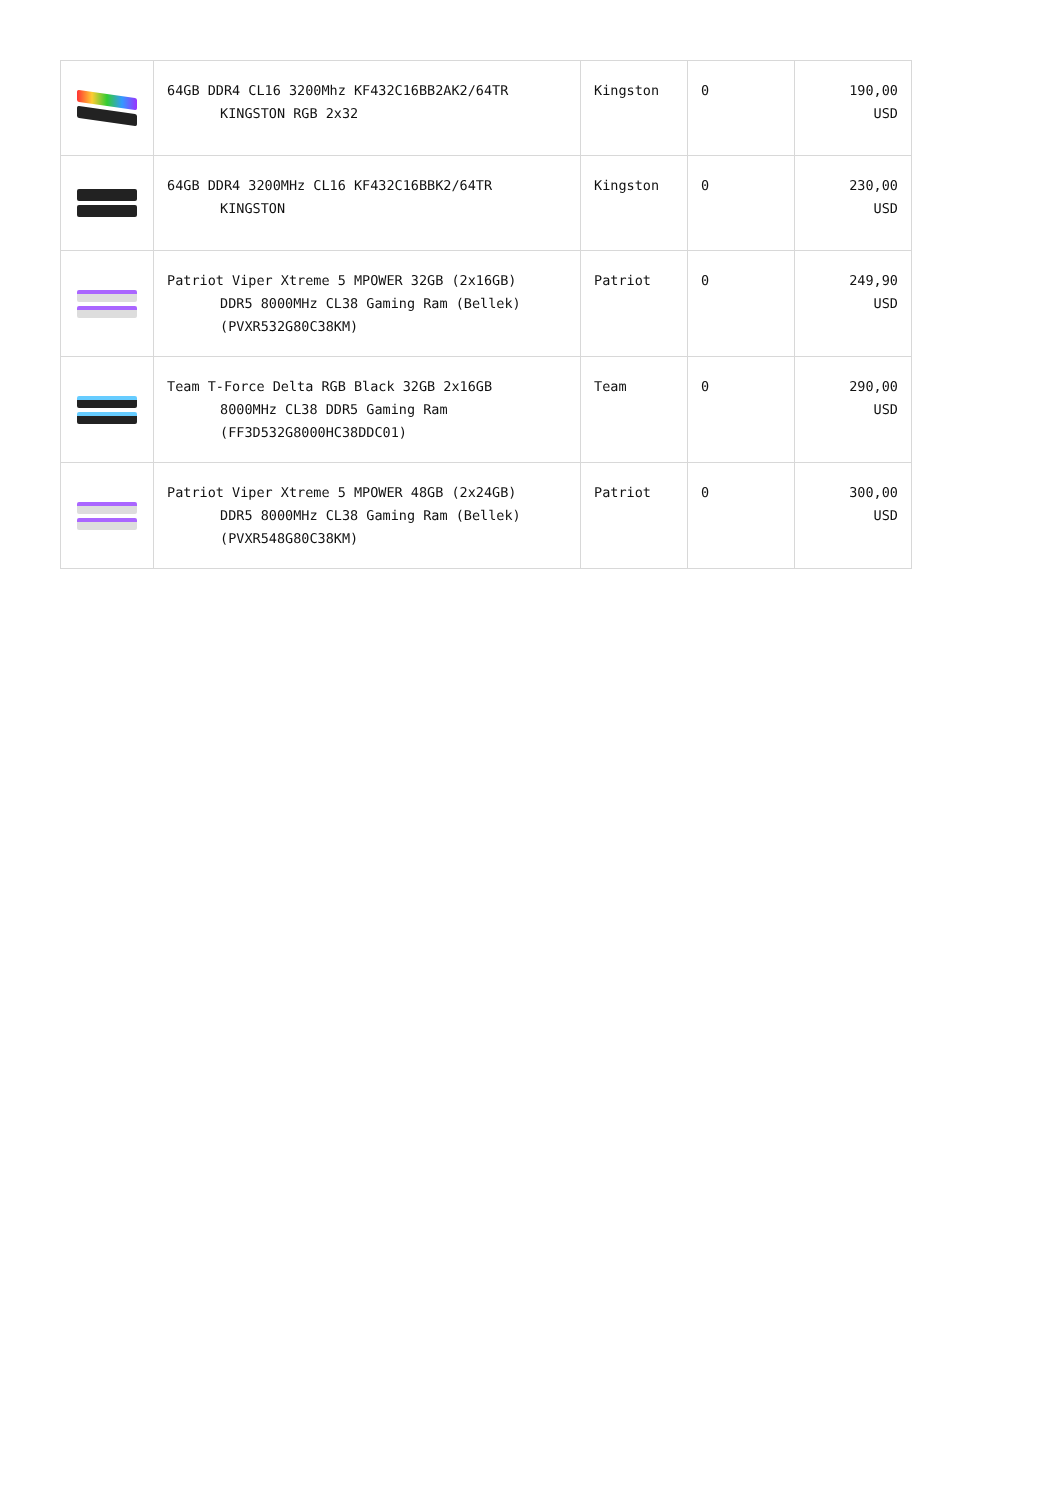| | 64GB DDR4 CL16 3200Mhz KF432C16BB2AK2/64TR KINGSTON RGB 2x32 | Kingston | 0 | 190,00 USD |
| | 64GB DDR4 3200MHz CL16 KF432C16BBK2/64TR KINGSTON | Kingston | 0 | 230,00 USD |
| | Patriot Viper Xtreme 5 MPOWER 32GB (2x16GB) DDR5 8000MHz CL38 Gaming Ram (Bellek) (PVXR532G80C38KM) | Patriot | 0 | 249,90 USD |
| | Team T-Force Delta RGB Black 32GB 2x16GB 8000MHz CL38 DDR5 Gaming Ram (FF3D532G8000HC38DDC01) | Team | 0 | 290,00 USD |
| | Patriot Viper Xtreme 5 MPOWER 48GB (2x24GB) DDR5 8000MHz CL38 Gaming Ram (Bellek) (PVXR548G80C38KM) | Patriot | 0 | 300,00 USD |